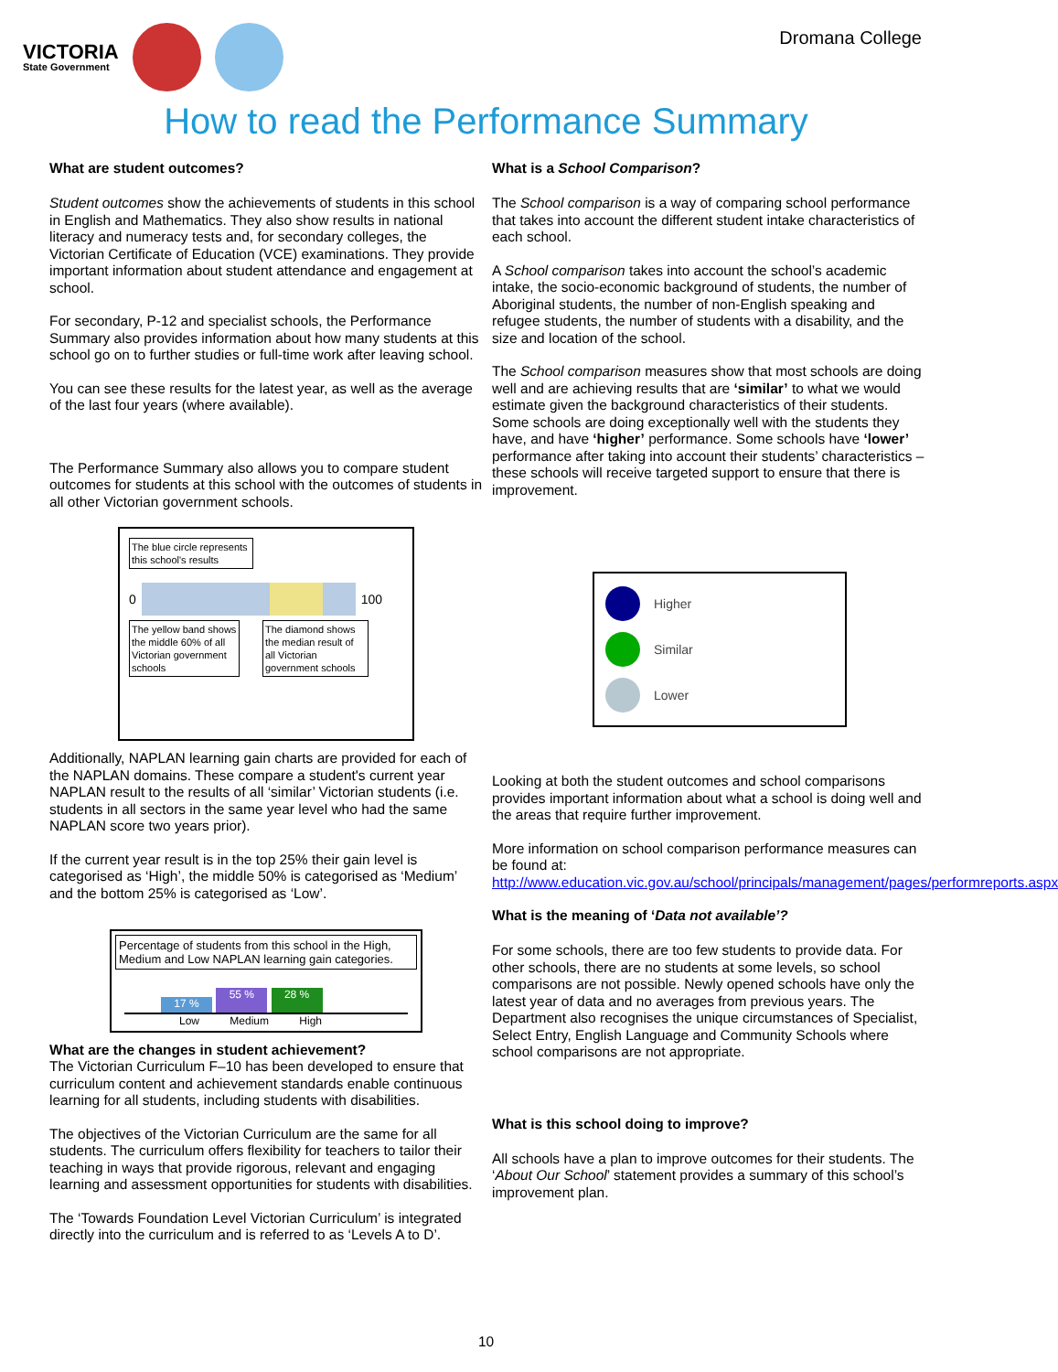VICTORIA
State Government
Dromana College
How to read the Performance Summary
What are student outcomes?
Student outcomes show the achievements of students in this school in English and Mathematics. They also show results in national literacy and numeracy tests and, for secondary colleges, the Victorian Certificate of Education (VCE) examinations. They provide important information about student attendance and engagement at school.
For secondary, P-12 and specialist schools, the Performance Summary also provides information about how many students at this school go on to further studies or full-time work after leaving school.
You can see these results for the latest year, as well as the average of the last four years (where available).
The Performance Summary also allows you to compare student outcomes for students at this school with the outcomes of students in all other Victorian government schools.
The blue circle represents this school's results
0 100
The yellow band shows the middle 60% of all Victorian government schools
The diamond shows the median result of all Victorian government schools
Additionally, NAPLAN learning gain charts are provided for each of the NAPLAN domains. These compare a student's current year NAPLAN result to the results of all ‘similar’ Victorian students (i.e. students in all sectors in the same year level who had the same NAPLAN score two years prior).
If the current year result is in the top 25% their gain level is categorised as ‘High’, the middle 50% is categorised as ‘Medium’ and the bottom 25% is categorised as ‘Low’.
Percentage of students from this school in the High, Medium and Low NAPLAN learning gain categories.
17 % 55 % 28 %
Low Medium High
What are the changes in student achievement?
The Victorian Curriculum F–10 has been developed to ensure that curriculum content and achievement standards enable continuous learning for all students, including students with disabilities.
The objectives of the Victorian Curriculum are the same for all students. The curriculum offers flexibility for teachers to tailor their teaching in ways that provide rigorous, relevant and engaging learning and assessment opportunities for students with disabilities.
The ‘Towards Foundation Level Victorian Curriculum’ is integrated directly into the curriculum and is referred to as ‘Levels A to D’.
What is a School Comparison?
The School comparison is a way of comparing school performance that takes into account the different student intake characteristics of each school.
A School comparison takes into account the school’s academic intake, the socio-economic background of students, the number of Aboriginal students, the number of non-English speaking and refugee students, the number of students with a disability, and the size and location of the school.
The School comparison measures show that most schools are doing well and are achieving results that are ‘similar’ to what we would estimate given the background characteristics of their students. Some schools are doing exceptionally well with the students they have, and have ‘higher’ performance. Some schools have ‘lower’ performance after taking into account their students’ characteristics – these schools will receive targeted support to ensure that there is improvement.
Higher
Similar
Lower
Looking at both the student outcomes and school comparisons provides important information about what a school is doing well and the areas that require further improvement.
More information on school comparison performance measures can be found at:
http://www.education.vic.gov.au/school/principals/management/pages/performreports.aspx
What is the meaning of ‘Data not available’?
For some schools, there are too few students to provide data. For other schools, there are no students at some levels, so school comparisons are not possible. Newly opened schools have only the latest year of data and no averages from previous years. The Department also recognises the unique circumstances of Specialist, Select Entry, English Language and Community Schools where school comparisons are not appropriate.
What is this school doing to improve?
All schools have a plan to improve outcomes for their students. The ‘About Our School’ statement provides a summary of this school’s improvement plan.
10